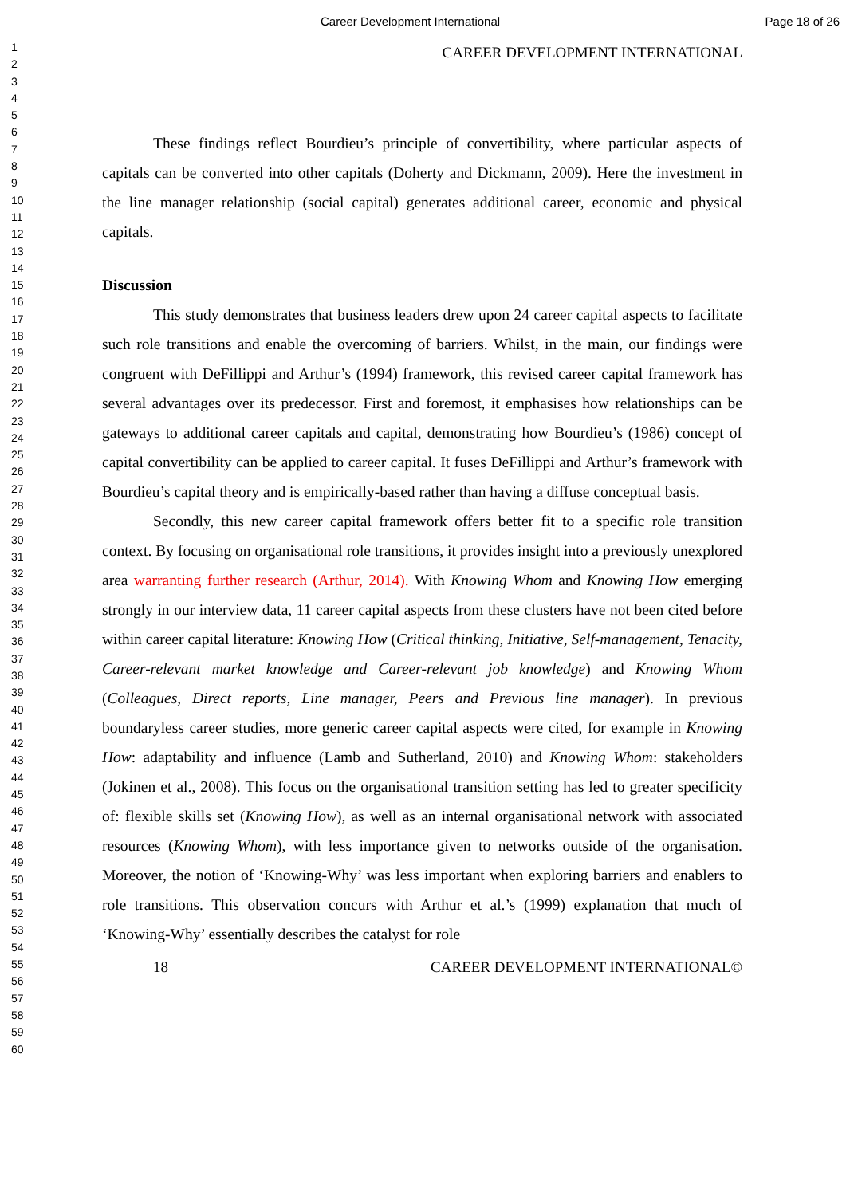Career Development International Page 18 of 26
1
2
3
4
5
6
7
8
9
10
11
12
13
14
15
16
17
18
19
20
21
22
23
24
25
26
27
28
29
30
31
32
33
34
35
36
37
38
39
40
41
42
43
44
45
46
47
48
49
50
51
52
53
54
55
56
57
58
59
60
CAREER DEVELOPMENT INTERNATIONAL
These findings reflect Bourdieu’s principle of convertibility, where particular aspects of capitals can be converted into other capitals (Doherty and Dickmann, 2009). Here the investment in the line manager relationship (social capital) generates additional career, economic and physical capitals.
Discussion
This study demonstrates that business leaders drew upon 24 career capital aspects to facilitate such role transitions and enable the overcoming of barriers. Whilst, in the main, our findings were congruent with DeFillippi and Arthur’s (1994) framework, this revised career capital framework has several advantages over its predecessor. First and foremost, it emphasises how relationships can be gateways to additional career capitals and capital, demonstrating how Bourdieu’s (1986) concept of capital convertibility can be applied to career capital. It fuses DeFillippi and Arthur’s framework with Bourdieu’s capital theory and is empirically-based rather than having a diffuse conceptual basis.
Secondly, this new career capital framework offers better fit to a specific role transition context. By focusing on organisational role transitions, it provides insight into a previously unexplored area warranting further research (Arthur, 2014). With Knowing Whom and Knowing How emerging strongly in our interview data, 11 career capital aspects from these clusters have not been cited before within career capital literature: Knowing How (Critical thinking, Initiative, Self-management, Tenacity, Career-relevant market knowledge and Career-relevant job knowledge) and Knowing Whom (Colleagues, Direct reports, Line manager, Peers and Previous line manager). In previous boundaryless career studies, more generic career capital aspects were cited, for example in Knowing How: adaptability and influence (Lamb and Sutherland, 2010) and Knowing Whom: stakeholders (Jokinen et al., 2008). This focus on the organisational transition setting has led to greater specificity of: flexible skills set (Knowing How), as well as an internal organisational network with associated resources (Knowing Whom), with less importance given to networks outside of the organisation. Moreover, the notion of ‘Knowing-Why’ was less important when exploring barriers and enablers to role transitions. This observation concurs with Arthur et al.’s (1999) explanation that much of ‘Knowing-Why’ essentially describes the catalyst for role
18 CAREER DEVELOPMENT INTERNATIONAL©